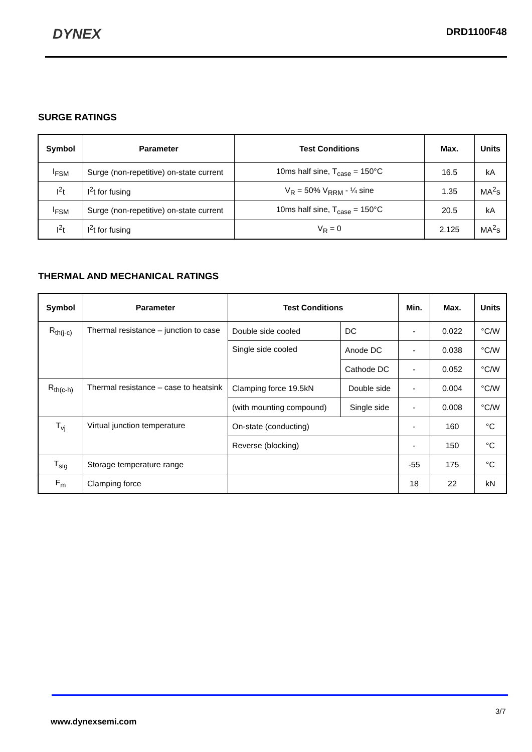DYNEX
DRD1100F48
SURGE RATINGS
| Symbol | Parameter | Test Conditions | Max. | Units |
| --- | --- | --- | --- | --- |
| I<sub>FSM</sub> | Surge (non-repetitive) on-state current | 10ms half sine, T<sub>case</sub> = 150°C | 16.5 | kA |
| I<sup>2</sup>t | I<sup>2</sup>t for fusing | V<sub>R</sub> = 50% V<sub>RRM</sub> - ¼ sine | 1.35 | MA<sup>2</sup>s |
| I<sub>FSM</sub> | Surge (non-repetitive) on-state current | 10ms half sine, T<sub>case</sub> = 150°C | 20.5 | kA |
| I<sup>2</sup>t | I<sup>2</sup>t for fusing | V<sub>R</sub> = 0 | 2.125 | MA<sup>2</sup>s |
THERMAL AND MECHANICAL RATINGS
| Symbol | Parameter | Test Conditions | | Min. | Max. | Units |
| --- | --- | --- | --- | --- | --- | --- |
| R<sub>th(j-c)</sub> | Thermal resistance – junction to case | Double side cooled | DC | - | 0.022 | °C/W |
| | | Single side cooled | Anode DC | - | 0.038 | °C/W |
| | | | Cathode DC | - | 0.052 | °C/W |
| R<sub>th(c-h)</sub> | Thermal resistance – case to heatsink | Clamping force 19.5kN | Double side | - | 0.004 | °C/W |
| | | (with mounting compound) | Single side | - | 0.008 | °C/W |
| T<sub>vj</sub> | Virtual junction temperature | On-state (conducting) | | - | 160 | °C |
| | | Reverse (blocking) | | - | 150 | °C |
| T<sub>stg</sub> | Storage temperature range | | | -55 | 175 | °C |
| F<sub>m</sub> | Clamping force | | | 18 | 22 | kN |
3/7
www.dynexsemi.com